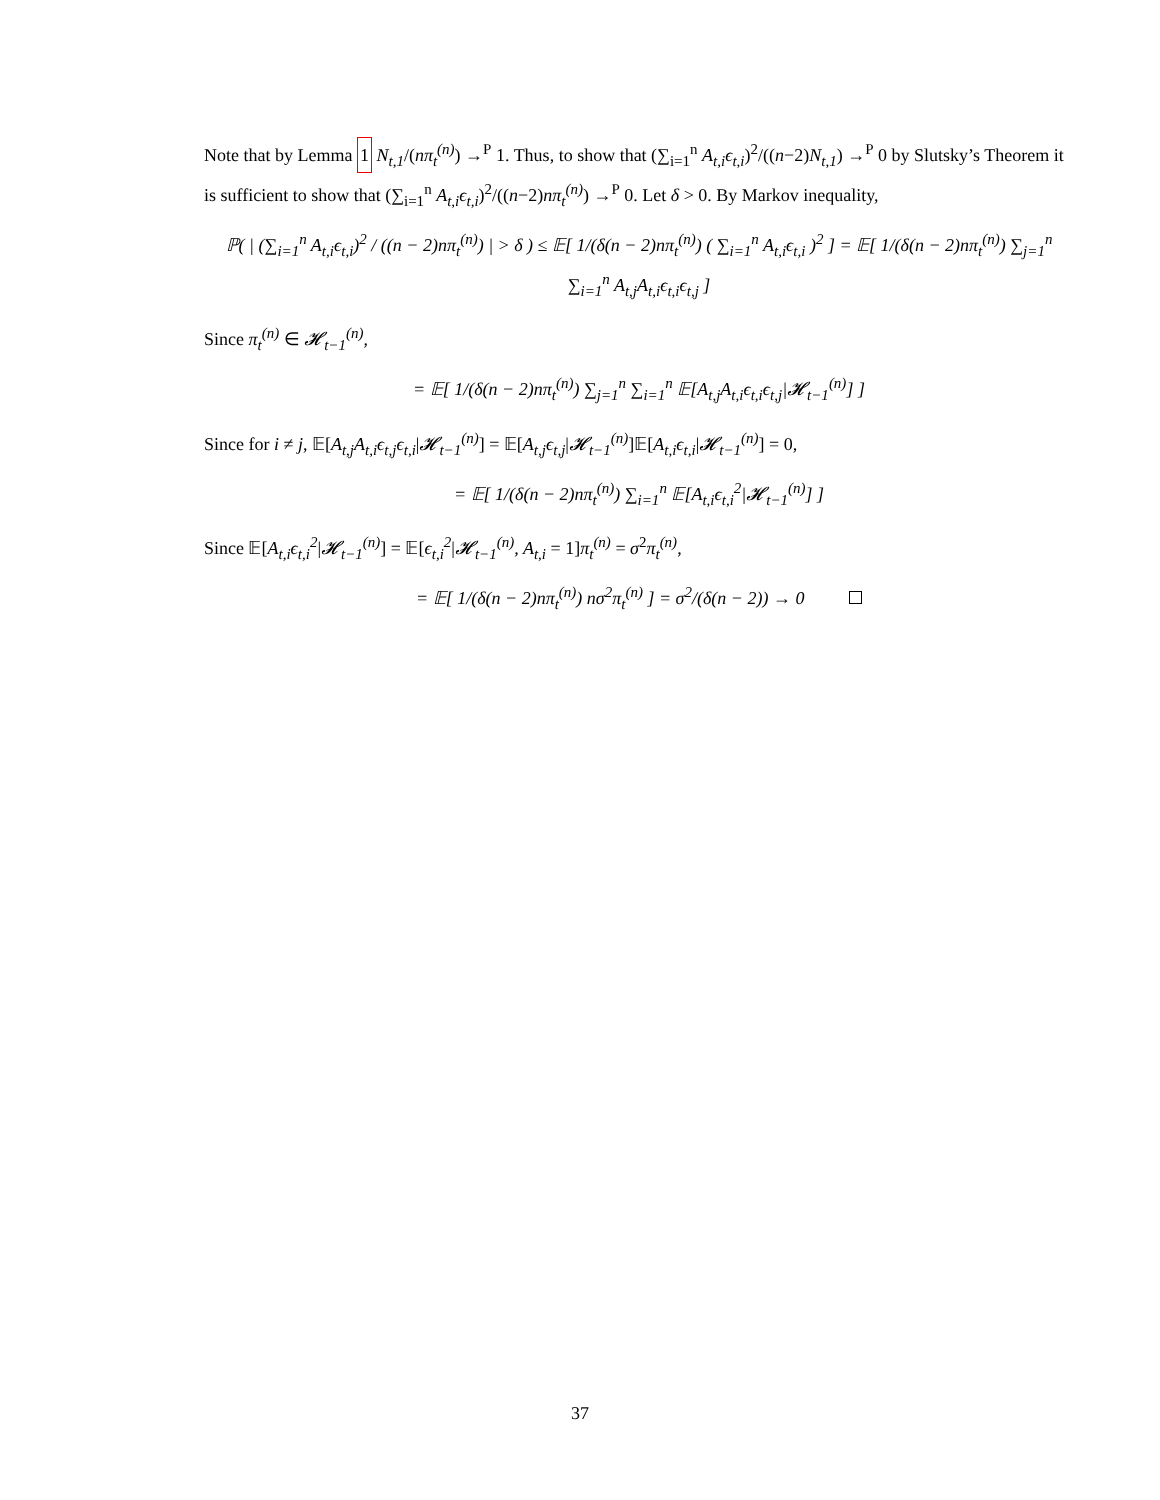Note that by Lemma 1 N<sub>t,1</sub>/(nπ<sub>t</sub><sup>(n)</sup>) →<sup>P</sup> 1. Thus, to show that (∑<sub>i=1</sub><sup>n</sup> A<sub>t,i</sub>ϵ<sub>t,i</sub>)<sup>2</sup>/((n−2)N<sub>t,1</sub>) →<sup>P</sup> 0 by Slutsky’s Theorem it is sufficient to show that (∑<sub>i=1</sub><sup>n</sup> A<sub>t,i</sub>ϵ<sub>t,i</sub>)<sup>2</sup>/((n−2)nπ<sub>t</sub><sup>(n)</sup>) →<sup>P</sup> 0. Let δ > 0. By Markov inequality,
ℙ( | (∑<sub>i=1</sub><sup>n</sup> A<sub>t,i</sub>ϵ<sub>t,i</sub>)<sup>2</sup> / ((n − 2)nπ<sub>t</sub><sup>(n)</sup>) | > δ ) ≤ 𝔼[ 1/(δ(n − 2)nπ<sub>t</sub><sup>(n)</sup>) ( ∑<sub>i=1</sub><sup>n</sup> A<sub>t,i</sub>ϵ<sub>t,i</sub> )<sup>2</sup> ] = 𝔼[ 1/(δ(n − 2)nπ<sub>t</sub><sup>(n)</sup>) ∑<sub>j=1</sub><sup>n</sup> ∑<sub>i=1</sub><sup>n</sup> A<sub>t,j</sub>A<sub>t,i</sub>ϵ<sub>t,i</sub>ϵ<sub>t,j</sub> ]
Since π<sub>t</sub><sup>(n)</sup> ∈ 𝓗<sub>t−1</sub><sup>(n)</sup>,
= 𝔼[ 1/(δ(n − 2)nπ<sub>t</sub><sup>(n)</sup>) ∑<sub>j=1</sub><sup>n</sup> ∑<sub>i=1</sub><sup>n</sup> 𝔼[A<sub>t,j</sub>A<sub>t,i</sub>ϵ<sub>t,i</sub>ϵ<sub>t,j</sub>|𝓗<sub>t−1</sub><sup>(n)</sup>] ]
Since for i ≠ j, 𝔼[A<sub>t,j</sub>A<sub>t,i</sub>ϵ<sub>t,j</sub>ϵ<sub>t,i</sub>|𝓗<sub>t−1</sub><sup>(n)</sup>] = 𝔼[A<sub>t,j</sub>ϵ<sub>t,j</sub>|𝓗<sub>t−1</sub><sup>(n)</sup>]𝔼[A<sub>t,i</sub>ϵ<sub>t,i</sub>|𝓗<sub>t−1</sub><sup>(n)</sup>] = 0,
= 𝔼[ 1/(δ(n − 2)nπ<sub>t</sub><sup>(n)</sup>) ∑<sub>i=1</sub><sup>n</sup> 𝔼[A<sub>t,i</sub>ϵ<sub>t,i</sub><sup>2</sup>|𝓗<sub>t−1</sub><sup>(n)</sup>] ]
Since 𝔼[A<sub>t,i</sub>ϵ<sub>t,i</sub><sup>2</sup>|𝓗<sub>t−1</sub><sup>(n)</sup>] = 𝔼[ϵ<sub>t,i</sub><sup>2</sup>|𝓗<sub>t−1</sub><sup>(n)</sup>, A<sub>t,i</sub> = 1]π<sub>t</sub><sup>(n)</sup> = σ<sup>2</sup>π<sub>t</sub><sup>(n)</sup>,
= 𝔼[ 1/(δ(n − 2)nπ<sub>t</sub><sup>(n)</sup>) nσ<sup>2</sup>π<sub>t</sub><sup>(n)</sup> ] = σ<sup>2</sup>/(δ(n − 2)) → 0
37